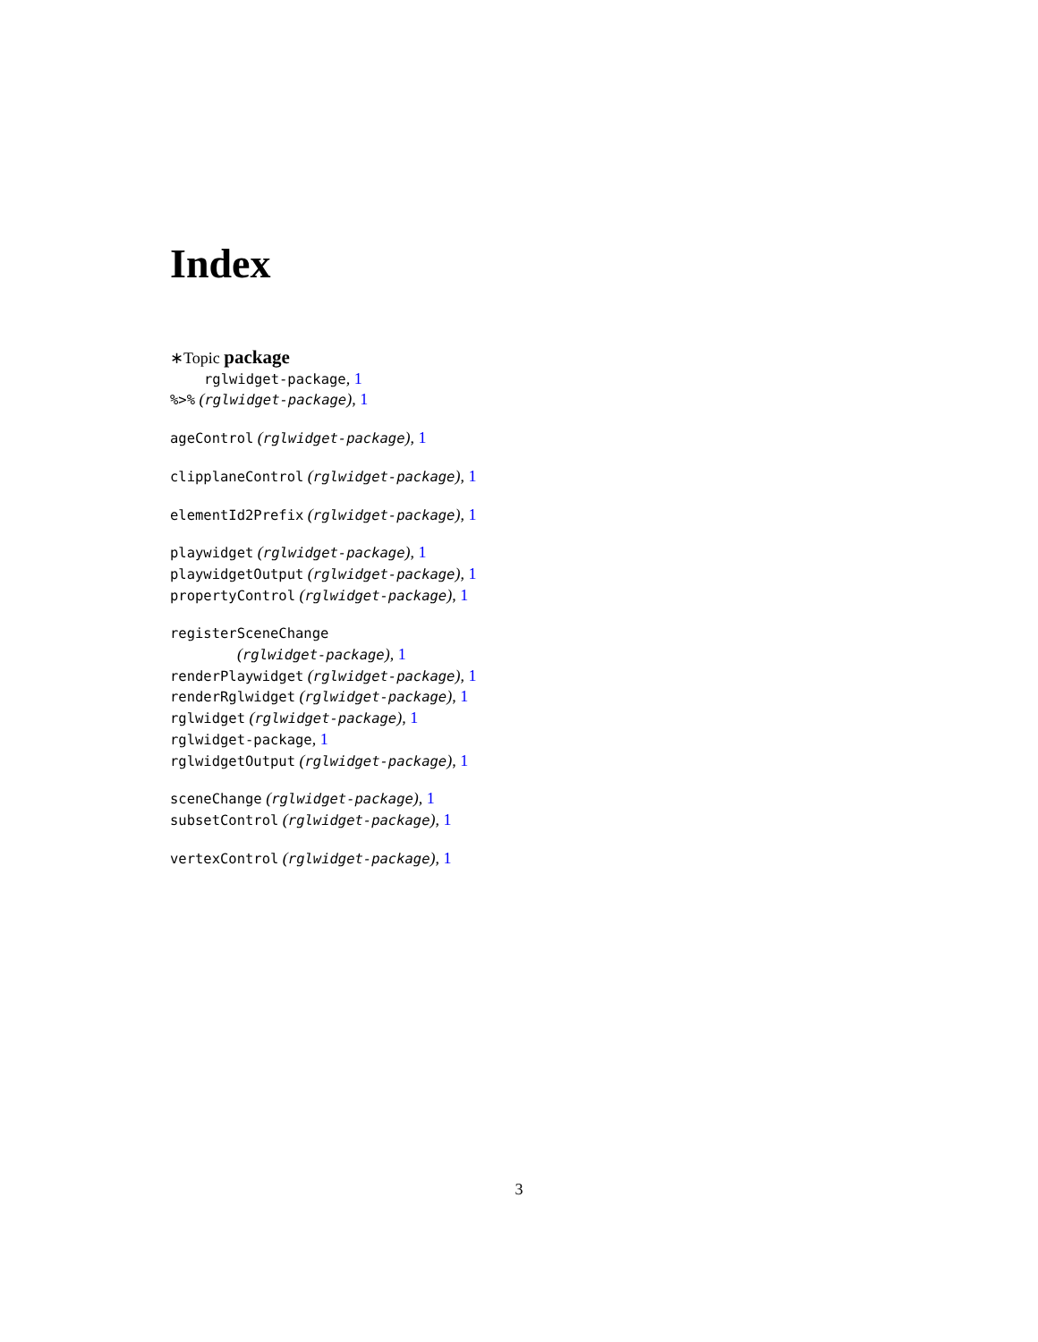Index
∗Topic package
rglwidget-package, 1
%>% (rglwidget-package), 1
ageControl (rglwidget-package), 1
clipplaneControl (rglwidget-package), 1
elementId2Prefix (rglwidget-package), 1
playwidget (rglwidget-package), 1
playwidgetOutput (rglwidget-package), 1
propertyControl (rglwidget-package), 1
registerSceneChange
(rglwidget-package), 1
renderPlaywidget (rglwidget-package), 1
renderRglwidget (rglwidget-package), 1
rglwidget (rglwidget-package), 1
rglwidget-package, 1
rglwidgetOutput (rglwidget-package), 1
sceneChange (rglwidget-package), 1
subsetControl (rglwidget-package), 1
vertexControl (rglwidget-package), 1
3